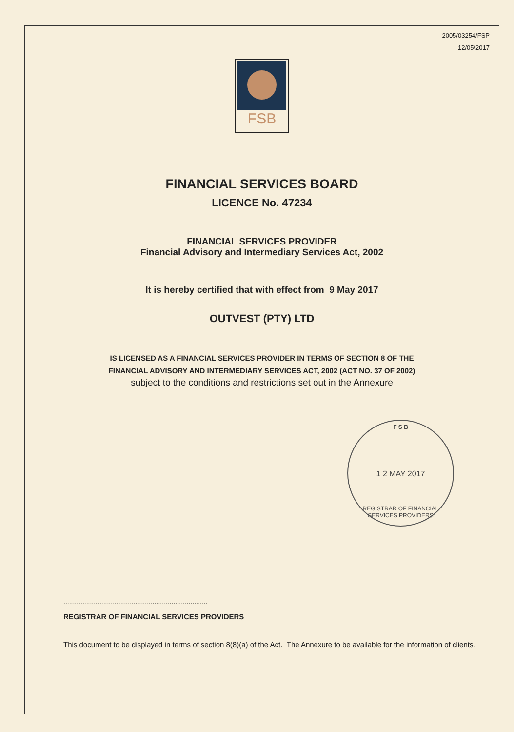2005/03254/FSP
12/05/2017
FSB
FINANCIAL SERVICES BOARD
LICENCE No. 47234
FINANCIAL SERVICES PROVIDER
Financial Advisory and Intermediary Services Act, 2002
It is hereby certified that with effect from 9 May 2017
OUTVEST (PTY) LTD
IS LICENSED AS A FINANCIAL SERVICES PROVIDER IN TERMS OF SECTION 8 OF THE
FINANCIAL ADVISORY AND INTERMEDIARY SERVICES ACT, 2002 (ACT NO. 37 OF 2002)
subject to the conditions and restrictions set out in the Annexure
F S B
1 2 MAY 2017
REGISTRAR OF FINANCIAL SERVICES PROVIDERS
............................................................................
REGISTRAR OF FINANCIAL SERVICES PROVIDERS
This document to be displayed in terms of section 8(8)(a) of the Act. The Annexure to be available for the information of clients.